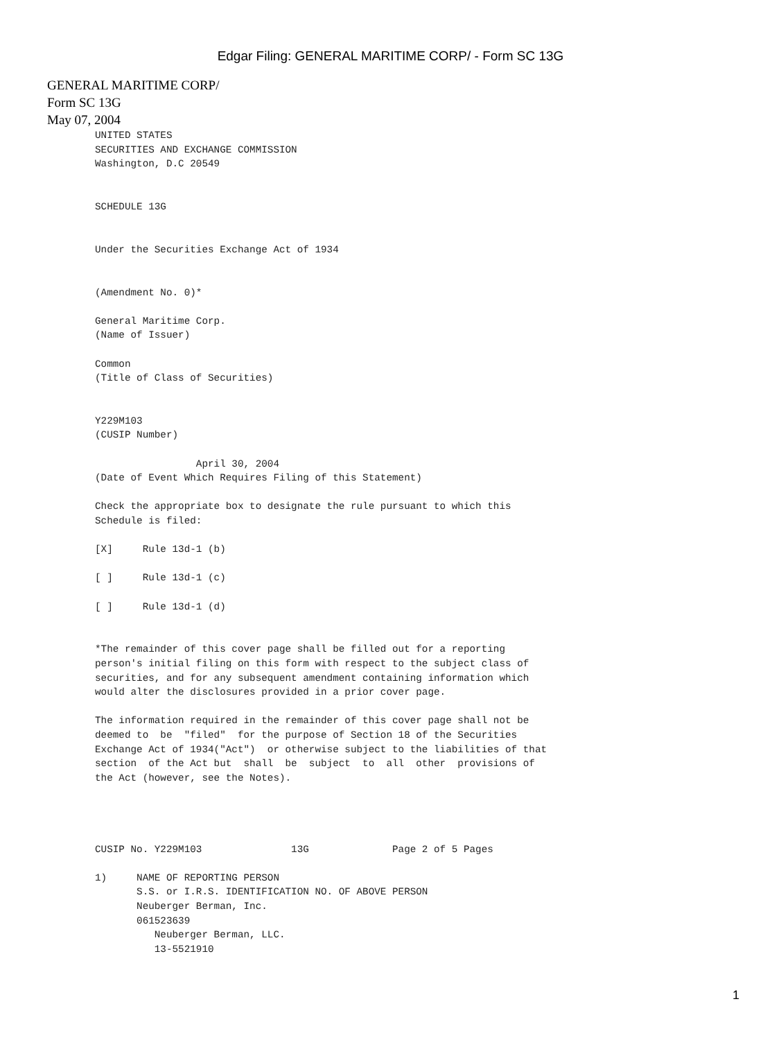Edgar Filing: GENERAL MARITIME CORP/ - Form SC 13G
GENERAL MARITIME CORP/
Form SC 13G
May 07, 2004
UNITED STATES
SECURITIES AND EXCHANGE COMMISSION
Washington, D.C 20549


SCHEDULE 13G


Under the Securities Exchange Act of 1934


(Amendment No. 0)*

General Maritime Corp.
(Name of Issuer)

Common
(Title of Class of Securities)


Y229M103
(CUSIP Number)

                 April 30, 2004
(Date of Event Which Requires Filing of this Statement)

Check the appropriate box to designate the rule pursuant to which this
Schedule is filed:

[X]     Rule 13d-1 (b)

[ ]     Rule 13d-1 (c)

[ ]     Rule 13d-1 (d)


*The remainder of this cover page shall be filled out for a reporting
person's initial filing on this form with respect to the subject class of
securities, and for any subsequent amendment containing information which
would alter the disclosures provided in a prior cover page.

The information required in the remainder of this cover page shall not be
deemed to  be  "filed"  for the purpose of Section 18 of the Securities
Exchange Act of 1934("Act")  or otherwise subject to the liabilities of that
section  of the Act but  shall  be  subject  to  all  other  provisions of
the Act (however, see the Notes).




CUSIP No. Y229M103               13G              Page 2 of 5 Pages

1)     NAME OF REPORTING PERSON
       S.S. or I.R.S. IDENTIFICATION NO. OF ABOVE PERSON
       Neuberger Berman, Inc.
       061523639
          Neuberger Berman, LLC.
          13-5521910
1